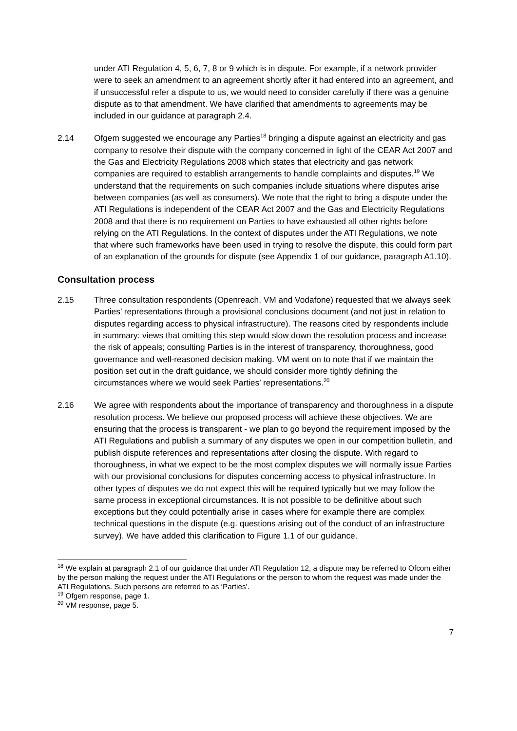under ATI Regulation 4, 5, 6, 7, 8 or 9 which is in dispute. For example, if a network provider were to seek an amendment to an agreement shortly after it had entered into an agreement, and if unsuccessful refer a dispute to us, we would need to consider carefully if there was a genuine dispute as to that amendment. We have clarified that amendments to agreements may be included in our guidance at paragraph 2.4.
2.14 Ofgem suggested we encourage any Parties<sup>18</sup> bringing a dispute against an electricity and gas company to resolve their dispute with the company concerned in light of the CEAR Act 2007 and the Gas and Electricity Regulations 2008 which states that electricity and gas network companies are required to establish arrangements to handle complaints and disputes.<sup>19</sup> We understand that the requirements on such companies include situations where disputes arise between companies (as well as consumers). We note that the right to bring a dispute under the ATI Regulations is independent of the CEAR Act 2007 and the Gas and Electricity Regulations 2008 and that there is no requirement on Parties to have exhausted all other rights before relying on the ATI Regulations. In the context of disputes under the ATI Regulations, we note that where such frameworks have been used in trying to resolve the dispute, this could form part of an explanation of the grounds for dispute (see Appendix 1 of our guidance, paragraph A1.10).
Consultation process
2.15 Three consultation respondents (Openreach, VM and Vodafone) requested that we always seek Parties’ representations through a provisional conclusions document (and not just in relation to disputes regarding access to physical infrastructure). The reasons cited by respondents include in summary: views that omitting this step would slow down the resolution process and increase the risk of appeals; consulting Parties is in the interest of transparency, thoroughness, good governance and well-reasoned decision making. VM went on to note that if we maintain the position set out in the draft guidance, we should consider more tightly defining the circumstances where we would seek Parties’ representations.<sup>20</sup>
2.16 We agree with respondents about the importance of transparency and thoroughness in a dispute resolution process. We believe our proposed process will achieve these objectives. We are ensuring that the process is transparent - we plan to go beyond the requirement imposed by the ATI Regulations and publish a summary of any disputes we open in our competition bulletin, and publish dispute references and representations after closing the dispute. With regard to thoroughness, in what we expect to be the most complex disputes we will normally issue Parties with our provisional conclusions for disputes concerning access to physical infrastructure. In other types of disputes we do not expect this will be required typically but we may follow the same process in exceptional circumstances. It is not possible to be definitive about such exceptions but they could potentially arise in cases where for example there are complex technical questions in the dispute (e.g. questions arising out of the conduct of an infrastructure survey). We have added this clarification to Figure 1.1 of our guidance.
<sup>18</sup> We explain at paragraph 2.1 of our guidance that under ATI Regulation 12, a dispute may be referred to Ofcom either by the person making the request under the ATI Regulations or the person to whom the request was made under the ATI Regulations. Such persons are referred to as ‘Parties’.
<sup>19</sup> Ofgem response, page 1.
<sup>20</sup> VM response, page 5.
7